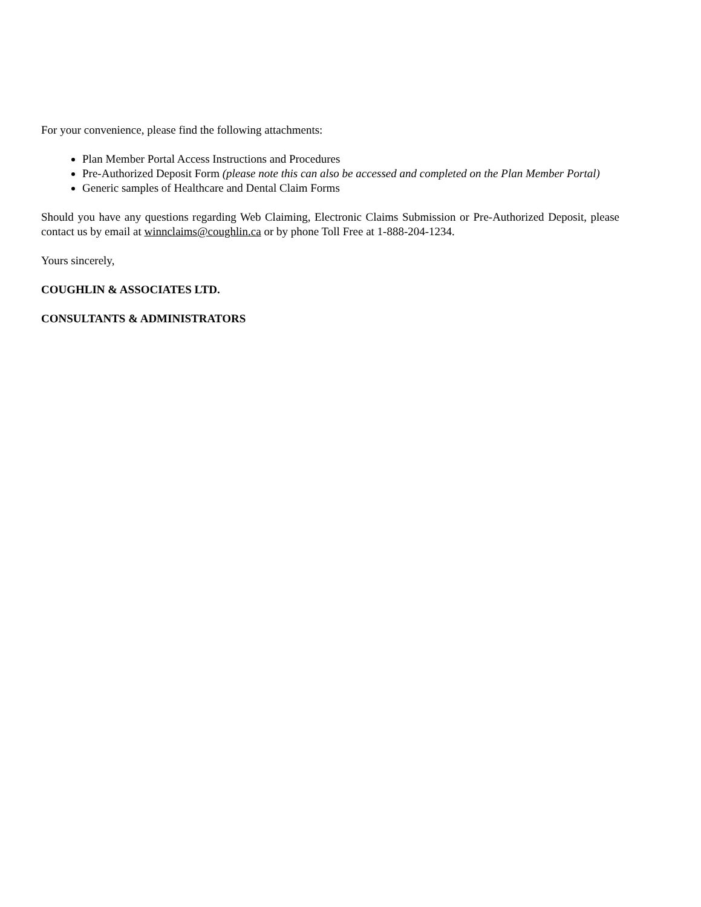For your convenience, please find the following attachments:
Plan Member Portal Access Instructions and Procedures
Pre-Authorized Deposit Form (please note this can also be accessed and completed on the Plan Member Portal)
Generic samples of Healthcare and Dental Claim Forms
Should you have any questions regarding Web Claiming, Electronic Claims Submission or Pre-Authorized Deposit, please contact us by email at winnclaims@coughlin.ca or by phone Toll Free at 1-888-204-1234.
Yours sincerely,
COUGHLIN & ASSOCIATES LTD.
CONSULTANTS & ADMINISTRATORS